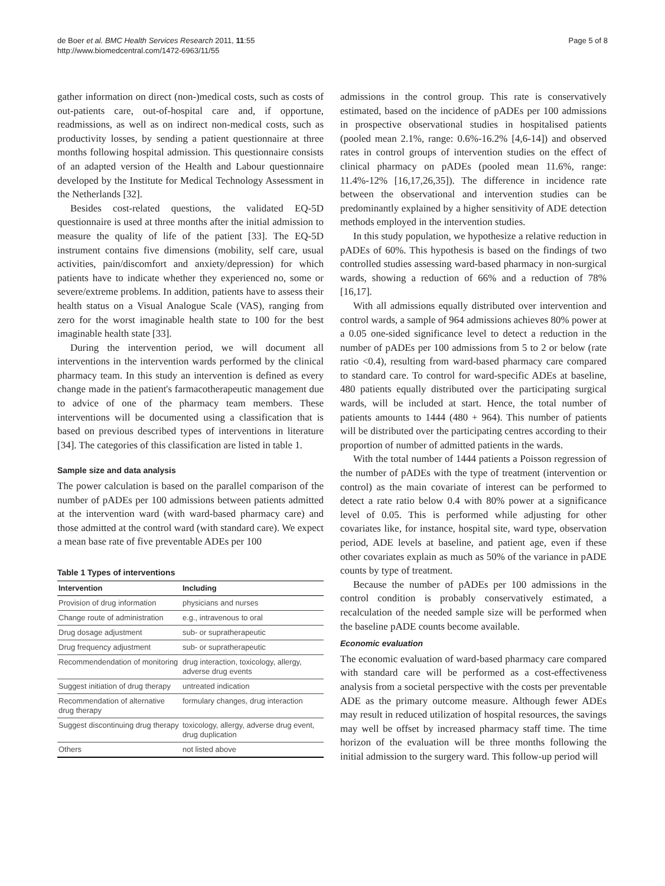de Boer et al. BMC Health Services Research 2011, 11:55
http://www.biomedcentral.com/1472-6963/11/55
Page 5 of 8
gather information on direct (non-)medical costs, such as costs of out-patients care, out-of-hospital care and, if opportune, readmissions, as well as on indirect non-medical costs, such as productivity losses, by sending a patient questionnaire at three months following hospital admission. This questionnaire consists of an adapted version of the Health and Labour questionnaire developed by the Institute for Medical Technology Assessment in the Netherlands [32].
Besides cost-related questions, the validated EQ-5D questionnaire is used at three months after the initial admission to measure the quality of life of the patient [33]. The EQ-5D instrument contains five dimensions (mobility, self care, usual activities, pain/discomfort and anxiety/depression) for which patients have to indicate whether they experienced no, some or severe/extreme problems. In addition, patients have to assess their health status on a Visual Analogue Scale (VAS), ranging from zero for the worst imaginable health state to 100 for the best imaginable health state [33].
During the intervention period, we will document all interventions in the intervention wards performed by the clinical pharmacy team. In this study an intervention is defined as every change made in the patient's farmacotherapeutic management due to advice of one of the pharmacy team members. These interventions will be documented using a classification that is based on previous described types of interventions in literature [34]. The categories of this classification are listed in table 1.
Sample size and data analysis
The power calculation is based on the parallel comparison of the number of pADEs per 100 admissions between patients admitted at the intervention ward (with ward-based pharmacy care) and those admitted at the control ward (with standard care). We expect a mean base rate of five preventable ADEs per 100
Table 1 Types of interventions
| Intervention | Including |
| --- | --- |
| Provision of drug information | physicians and nurses |
| Change route of administration | e.g., intravenous to oral |
| Drug dosage adjustment | sub- or supratherapeutic |
| Drug frequency adjustment | sub- or supratherapeutic |
| Recommendendation of monitoring | drug interaction, toxicology, allergy, adverse drug events |
| Suggest initiation of drug therapy | untreated indication |
| Recommendation of alternative drug therapy | formulary changes, drug interaction |
| Suggest discontinuing drug therapy | toxicology, allergy, adverse drug event, drug duplication |
| Others | not listed above |
admissions in the control group. This rate is conservatively estimated, based on the incidence of pADEs per 100 admissions in prospective observational studies in hospitalised patients (pooled mean 2.1%, range: 0.6%-16.2% [4,6-14]) and observed rates in control groups of intervention studies on the effect of clinical pharmacy on pADEs (pooled mean 11.6%, range: 11.4%-12% [16,17,26,35]). The difference in incidence rate between the observational and intervention studies can be predominantly explained by a higher sensitivity of ADE detection methods employed in the intervention studies.
In this study population, we hypothesize a relative reduction in pADEs of 60%. This hypothesis is based on the findings of two controlled studies assessing ward-based pharmacy in non-surgical wards, showing a reduction of 66% and a reduction of 78% [16,17].
With all admissions equally distributed over intervention and control wards, a sample of 964 admissions achieves 80% power at a 0.05 one-sided significance level to detect a reduction in the number of pADEs per 100 admissions from 5 to 2 or below (rate ratio <0.4), resulting from ward-based pharmacy care compared to standard care. To control for ward-specific ADEs at baseline, 480 patients equally distributed over the participating surgical wards, will be included at start. Hence, the total number of patients amounts to 1444 (480 + 964). This number of patients will be distributed over the participating centres according to their proportion of number of admitted patients in the wards.
With the total number of 1444 patients a Poisson regression of the number of pADEs with the type of treatment (intervention or control) as the main covariate of interest can be performed to detect a rate ratio below 0.4 with 80% power at a significance level of 0.05. This is performed while adjusting for other covariates like, for instance, hospital site, ward type, observation period, ADE levels at baseline, and patient age, even if these other covariates explain as much as 50% of the variance in pADE counts by type of treatment.
Because the number of pADEs per 100 admissions in the control condition is probably conservatively estimated, a recalculation of the needed sample size will be performed when the baseline pADE counts become available.
Economic evaluation
The economic evaluation of ward-based pharmacy care compared with standard care will be performed as a cost-effectiveness analysis from a societal perspective with the costs per preventable ADE as the primary outcome measure. Although fewer ADEs may result in reduced utilization of hospital resources, the savings may well be offset by increased pharmacy staff time. The time horizon of the evaluation will be three months following the initial admission to the surgery ward. This follow-up period will